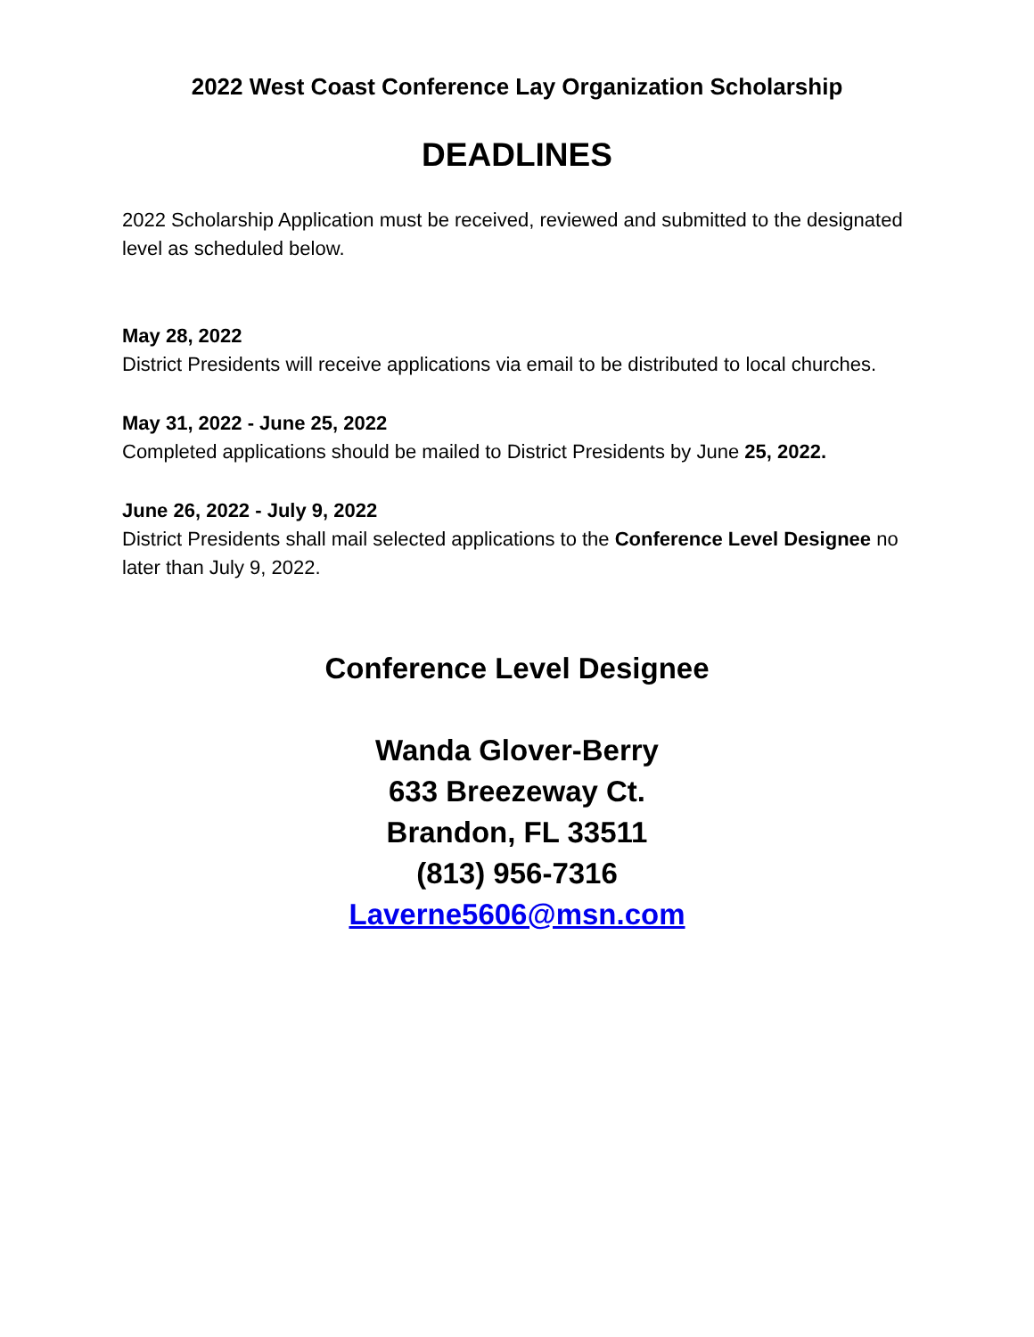2022 West Coast Conference Lay Organization Scholarship
DEADLINES
2022 Scholarship Application must be received, reviewed and submitted to the designated level as scheduled below.
May 28, 2022
District Presidents will receive applications via email to be distributed to local churches.
May 31, 2022 - June 25, 2022
Completed applications should be mailed to District Presidents by June 25, 2022.
June 26, 2022 - July 9, 2022
District Presidents shall mail selected applications to the Conference Level Designee no later than July 9, 2022.
Conference Level Designee
Wanda Glover-Berry
633 Breezeway Ct.
Brandon, FL 33511
(813) 956-7316
Laverne5606@msn.com